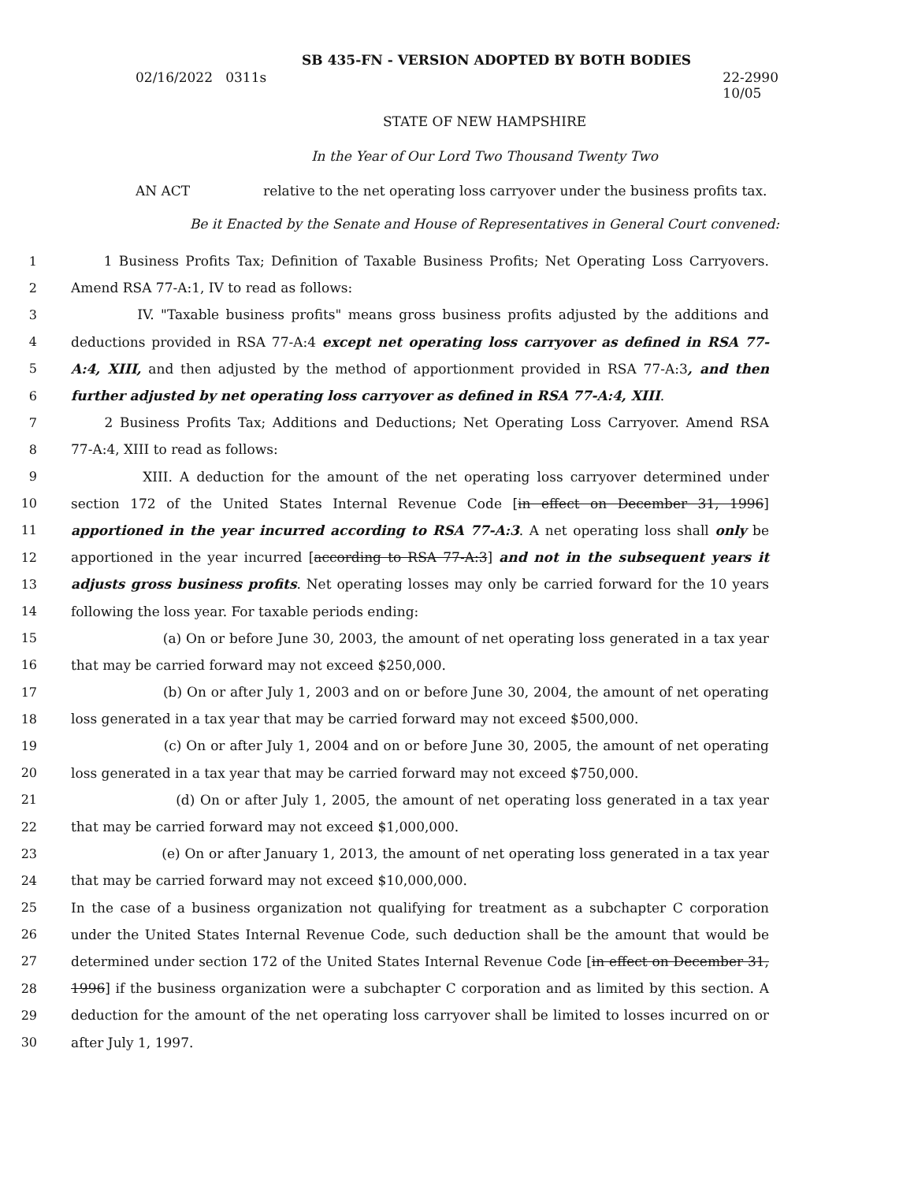SB 435-FN - VERSION ADOPTED BY BOTH BODIES
02/16/2022 0311s 22-2990
10/05
STATE OF NEW HAMPSHIRE
In the Year of Our Lord Two Thousand Twenty Two
AN ACT relative to the net operating loss carryover under the business profits tax.
Be it Enacted by the Senate and House of Representatives in General Court convened:
1 1 Business Profits Tax; Definition of Taxable Business Profits; Net Operating Loss Carryovers.
2 Amend RSA 77-A:1, IV to read as follows:
3 IV. "Taxable business profits" means gross business profits adjusted by the additions and
4 deductions provided in RSA 77-A:4 except net operating loss carryover as defined in RSA 77-
5 A:4, XIII, and then adjusted by the method of apportionment provided in RSA 77-A:3, and then
6 further adjusted by net operating loss carryover as defined in RSA 77-A:4, XIII.
7 2 Business Profits Tax; Additions and Deductions; Net Operating Loss Carryover. Amend RSA
8 77-A:4, XIII to read as follows:
9 XIII. A deduction for the amount of the net operating loss carryover determined under
10 section 172 of the United States Internal Revenue Code [in effect on December 31, 1996]
11 apportioned in the year incurred according to RSA 77-A:3. A net operating loss shall only be
12 apportioned in the year incurred [according to RSA 77-A:3] and not in the subsequent years it
13 adjusts gross business profits. Net operating losses may only be carried forward for the 10 years
14 following the loss year. For taxable periods ending:
15 (a) On or before June 30, 2003, the amount of net operating loss generated in a tax year
16 that may be carried forward may not exceed $250,000.
17 (b) On or after July 1, 2003 and on or before June 30, 2004, the amount of net operating
18 loss generated in a tax year that may be carried forward may not exceed $500,000.
19 (c) On or after July 1, 2004 and on or before June 30, 2005, the amount of net operating
20 loss generated in a tax year that may be carried forward may not exceed $750,000.
21 (d) On or after July 1, 2005, the amount of net operating loss generated in a tax year
22 that may be carried forward may not exceed $1,000,000.
23 (e) On or after January 1, 2013, the amount of net operating loss generated in a tax year
24 that may be carried forward may not exceed $10,000,000.
25 In the case of a business organization not qualifying for treatment as a subchapter C corporation
26 under the United States Internal Revenue Code, such deduction shall be the amount that would be
27 determined under section 172 of the United States Internal Revenue Code [in effect on December 31,
28 1996] if the business organization were a subchapter C corporation and as limited by this section. A
29 deduction for the amount of the net operating loss carryover shall be limited to losses incurred on or
30 after July 1, 1997.